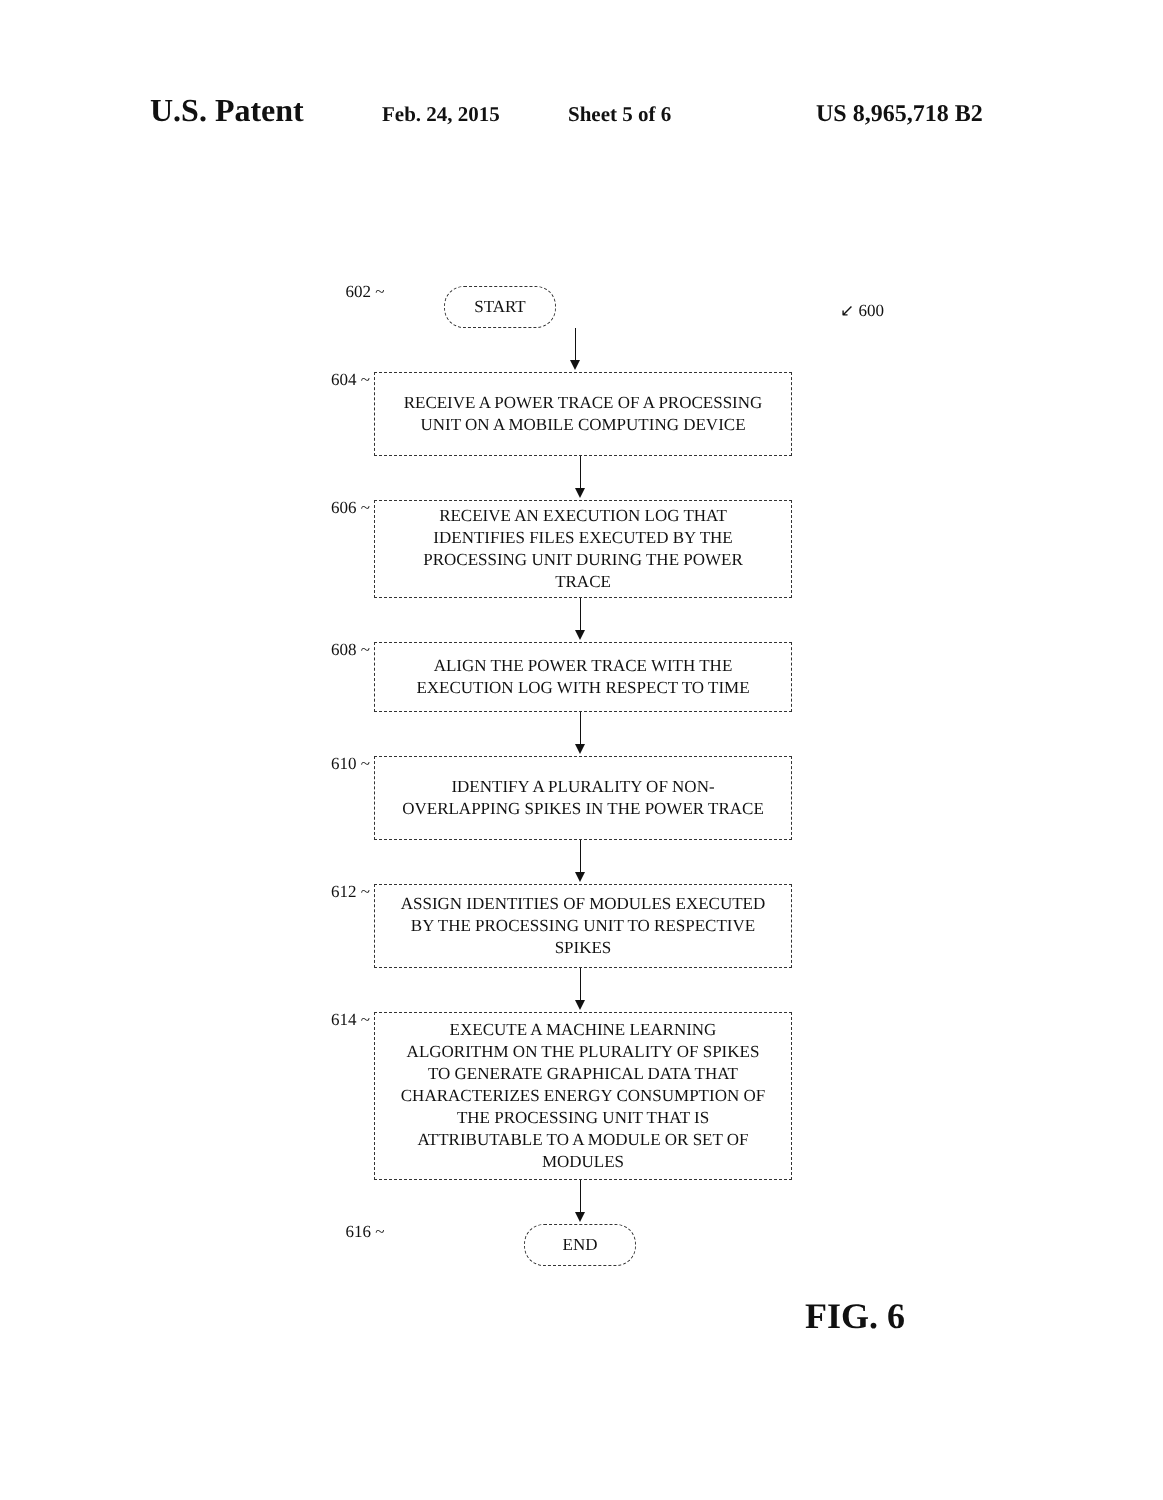U.S. Patent Feb. 24, 2015 Sheet 5 of 6 US 8,965,718 B2
↙ 600
602 ~
START
604 ~
RECEIVE A POWER TRACE OF A PROCESSING
UNIT ON A MOBILE COMPUTING DEVICE
606 ~
RECEIVE AN EXECUTION LOG THAT
IDENTIFIES FILES EXECUTED BY THE
PROCESSING UNIT DURING THE POWER
TRACE
608 ~
ALIGN THE POWER TRACE WITH THE
EXECUTION LOG WITH RESPECT TO TIME
610 ~
IDENTIFY A PLURALITY OF NON-
OVERLAPPING SPIKES IN THE POWER TRACE
612 ~
ASSIGN IDENTITIES OF MODULES EXECUTED
BY THE PROCESSING UNIT TO RESPECTIVE
SPIKES
614 ~
EXECUTE A MACHINE LEARNING
ALGORITHM ON THE PLURALITY OF SPIKES
TO GENERATE GRAPHICAL DATA THAT
CHARACTERIZES ENERGY CONSUMPTION OF
THE PROCESSING UNIT THAT IS
ATTRIBUTABLE TO A MODULE OR SET OF
MODULES
616 ~
END
FIG. 6